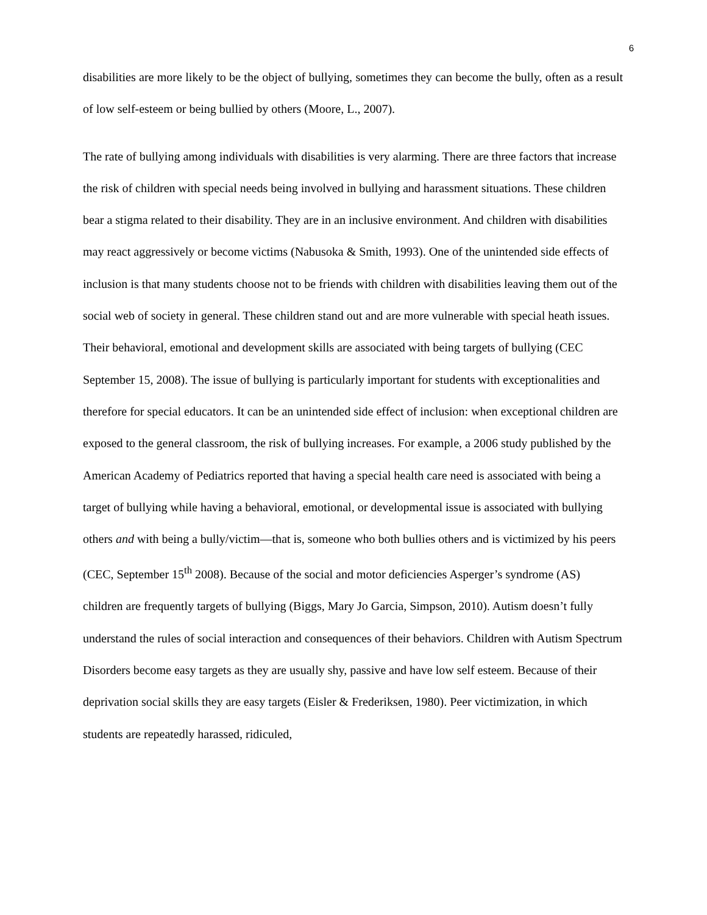6
disabilities are more likely to be the object of bullying, sometimes they can become the bully, often as a result of low self-esteem or being bullied by others (Moore, L., 2007).
The rate of bullying among individuals with disabilities is very alarming. There are three factors that increase the risk of children with special needs being involved in bullying and harassment situations. These children bear a stigma related to their disability. They are in an inclusive environment. And children with disabilities may react aggressively or become victims (Nabusoka & Smith, 1993). One of the unintended side effects of inclusion is that many students choose not to be friends with children with disabilities leaving them out of the social web of society in general. These children stand out and are more vulnerable with special heath issues. Their behavioral, emotional and development skills are associated with being targets of bullying (CEC September 15, 2008). The issue of bullying is particularly important for students with exceptionalities and therefore for special educators. It can be an unintended side effect of inclusion: when exceptional children are exposed to the general classroom, the risk of bullying increases. For example, a 2006 study published by the American Academy of Pediatrics reported that having a special health care need is associated with being a target of bullying while having a behavioral, emotional, or developmental issue is associated with bullying others and with being a bully/victim—that is, someone who both bullies others and is victimized by his peers (CEC, September 15<sup>th</sup> 2008). Because of the social and motor deficiencies Asperger’s syndrome (AS) children are frequently targets of bullying (Biggs, Mary Jo Garcia, Simpson, 2010). Autism doesn’t fully understand the rules of social interaction and consequences of their behaviors. Children with Autism Spectrum Disorders become easy targets as they are usually shy, passive and have low self esteem. Because of their deprivation social skills they are easy targets (Eisler & Frederiksen, 1980). Peer victimization, in which students are repeatedly harassed, ridiculed,